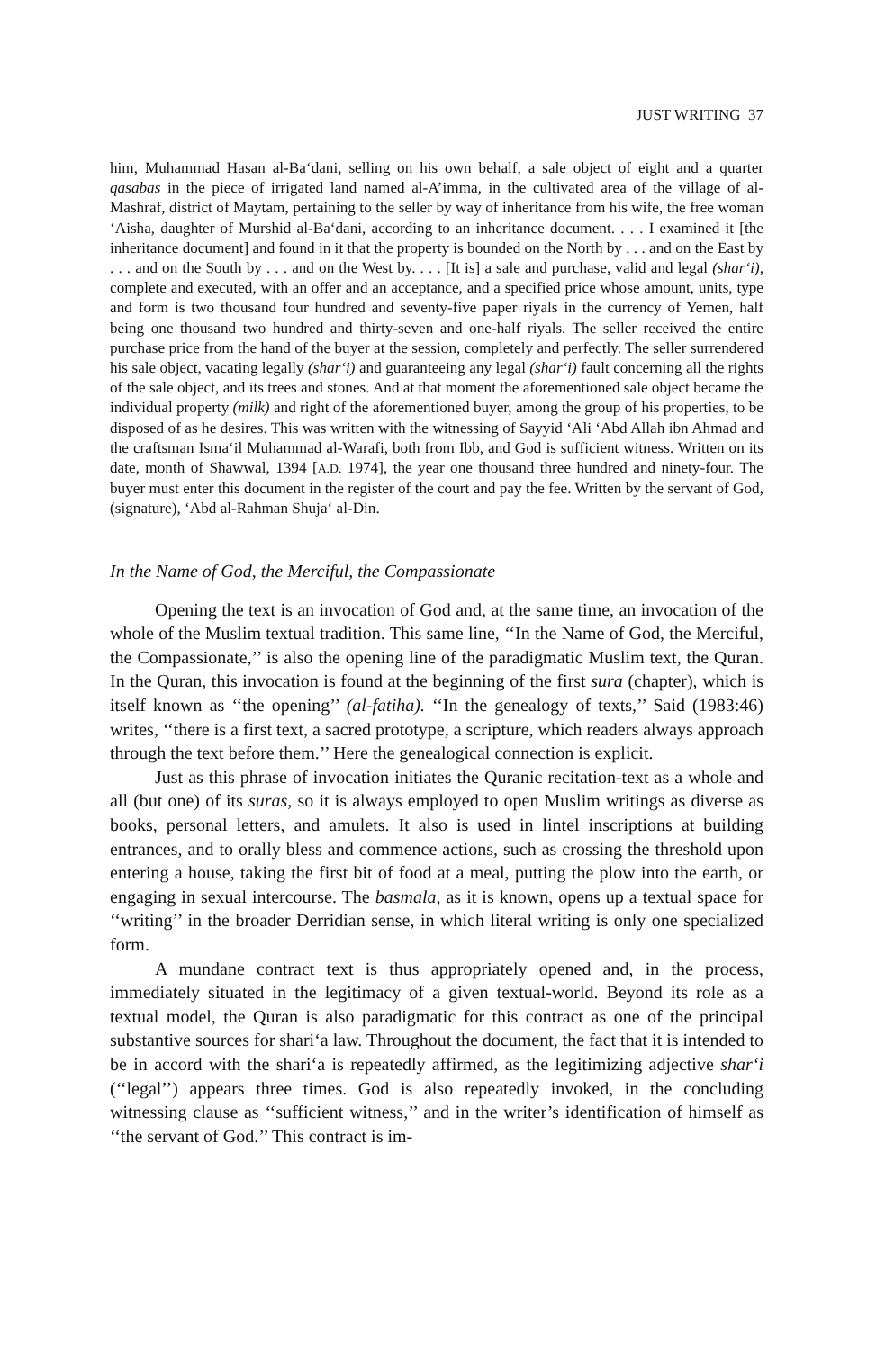JUST WRITING 37
him, Muhammad Hasan al-Ba‘dani, selling on his own behalf, a sale object of eight and a quarter qasabas in the piece of irrigated land named al-A’imma, in the cultivated area of the village of al-Mashraf, district of Maytam, pertaining to the seller by way of inheritance from his wife, the free woman ‘Aisha, daughter of Murshid al-Ba‘dani, according to an inheritance document. . . . I examined it [the inheritance document] and found in it that the property is bounded on the North by . . . and on the East by . . . and on the South by . . . and on the West by. . . . [It is] a sale and purchase, valid and legal (shar‘i), complete and executed, with an offer and an acceptance, and a specified price whose amount, units, type and form is two thousand four hundred and seventy-five paper riyals in the currency of Yemen, half being one thousand two hundred and thirty-seven and one-half riyals. The seller received the entire purchase price from the hand of the buyer at the session, completely and perfectly. The seller surrendered his sale object, vacating legally (shar‘i) and guaranteeing any legal (shar‘i) fault concerning all the rights of the sale object, and its trees and stones. And at that moment the aforementioned sale object became the individual property (milk) and right of the aforementioned buyer, among the group of his properties, to be disposed of as he desires. This was written with the witnessing of Sayyid ‘Ali ‘Abd Allah ibn Ahmad and the craftsman Isma‘il Muhammad al-Warafi, both from Ibb, and God is sufficient witness. Written on its date, month of Shawwal, 1394 [A.D. 1974], the year one thousand three hundred and ninety-four. The buyer must enter this document in the register of the court and pay the fee. Written by the servant of God, (signature), ‘Abd al-Rahman Shuja‘ al-Din.
In the Name of God, the Merciful, the Compassionate
Opening the text is an invocation of God and, at the same time, an invocation of the whole of the Muslim textual tradition. This same line, ‘‘In the Name of God, the Merciful, the Compassionate,’’ is also the opening line of the paradigmatic Muslim text, the Quran. In the Quran, this invocation is found at the beginning of the first sura (chapter), which is itself known as ‘‘the opening’’ (al-fatiha). ‘‘In the genealogy of texts,’’ Said (1983:46) writes, ‘‘there is a first text, a sacred prototype, a scripture, which readers always approach through the text before them.’’ Here the genealogical connection is explicit.
Just as this phrase of invocation initiates the Quranic recitation-text as a whole and all (but one) of its suras, so it is always employed to open Muslim writings as diverse as books, personal letters, and amulets. It also is used in lintel inscriptions at building entrances, and to orally bless and commence actions, such as crossing the threshold upon entering a house, taking the first bit of food at a meal, putting the plow into the earth, or engaging in sexual intercourse. The basmala, as it is known, opens up a textual space for ‘‘writing’’ in the broader Derridian sense, in which literal writing is only one specialized form.
A mundane contract text is thus appropriately opened and, in the process, immediately situated in the legitimacy of a given textual-world. Beyond its role as a textual model, the Quran is also paradigmatic for this contract as one of the principal substantive sources for shari‘a law. Throughout the document, the fact that it is intended to be in accord with the shari‘a is repeatedly affirmed, as the legitimizing adjective shar‘i (‘‘legal’’) appears three times. God is also repeatedly invoked, in the concluding witnessing clause as ‘‘sufficient witness,’’ and in the writer’s identification of himself as ‘‘the servant of God.’’ This contract is im-